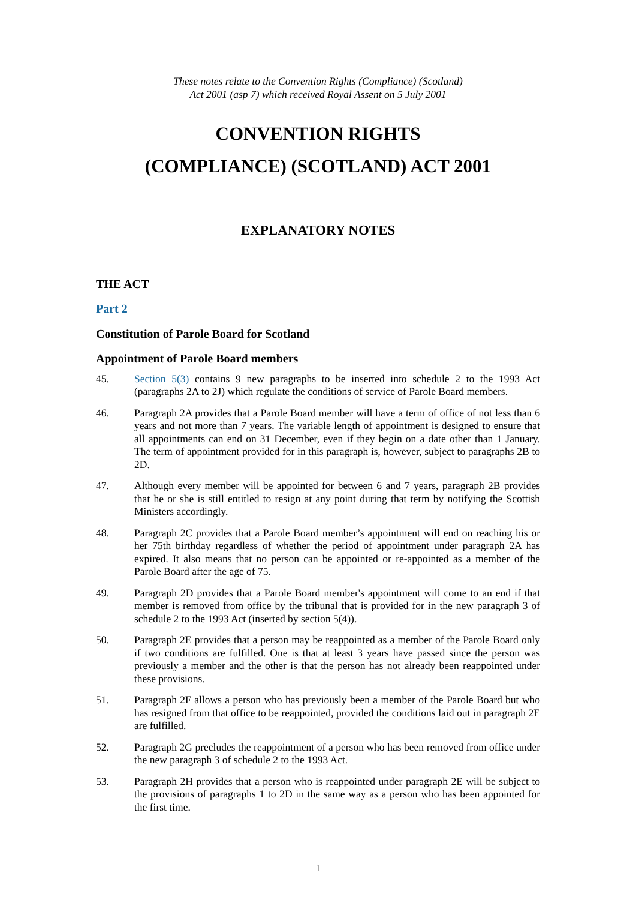These notes relate to the Convention Rights (Compliance) (Scotland)
Act 2001 (asp 7) which received Royal Assent on 5 July 2001
CONVENTION RIGHTS
(COMPLIANCE) (SCOTLAND) ACT 2001
EXPLANATORY NOTES
THE ACT
Part 2
Constitution of Parole Board for Scotland
Appointment of Parole Board members
45. Section 5(3) contains 9 new paragraphs to be inserted into schedule 2 to the 1993 Act (paragraphs 2A to 2J) which regulate the conditions of service of Parole Board members.
46. Paragraph 2A provides that a Parole Board member will have a term of office of not less than 6 years and not more than 7 years. The variable length of appointment is designed to ensure that all appointments can end on 31 December, even if they begin on a date other than 1 January. The term of appointment provided for in this paragraph is, however, subject to paragraphs 2B to 2D.
47. Although every member will be appointed for between 6 and 7 years, paragraph 2B provides that he or she is still entitled to resign at any point during that term by notifying the Scottish Ministers accordingly.
48. Paragraph 2C provides that a Parole Board member’s appointment will end on reaching his or her 75th birthday regardless of whether the period of appointment under paragraph 2A has expired. It also means that no person can be appointed or re-appointed as a member of the Parole Board after the age of 75.
49. Paragraph 2D provides that a Parole Board member's appointment will come to an end if that member is removed from office by the tribunal that is provided for in the new paragraph 3 of schedule 2 to the 1993 Act (inserted by section 5(4)).
50. Paragraph 2E provides that a person may be reappointed as a member of the Parole Board only if two conditions are fulfilled. One is that at least 3 years have passed since the person was previously a member and the other is that the person has not already been reappointed under these provisions.
51. Paragraph 2F allows a person who has previously been a member of the Parole Board but who has resigned from that office to be reappointed, provided the conditions laid out in paragraph 2E are fulfilled.
52. Paragraph 2G precludes the reappointment of a person who has been removed from office under the new paragraph 3 of schedule 2 to the 1993 Act.
53. Paragraph 2H provides that a person who is reappointed under paragraph 2E will be subject to the provisions of paragraphs 1 to 2D in the same way as a person who has been appointed for the first time.
1